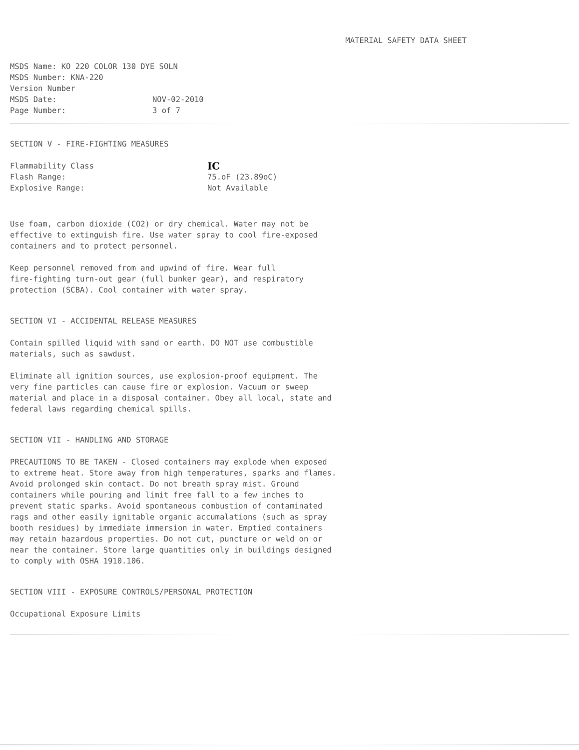MATERIAL SAFETY DATA SHEET
MSDS Name: KO 220 COLOR 130 DYE SOLN
MSDS Number: KNA-220
Version Number
MSDS Date: NOV-02-2010
Page Number: 3 of 7
SECTION V - FIRE-FIGHTING MEASURES
Flammability Class IC
Flash Range: 75.oF (23.89oC)
Explosive Range: Not Available
Use foam, carbon dioxide (CO2) or dry chemical. Water may not be
effective to extinguish fire. Use water spray to cool fire-exposed
containers and to protect personnel.
Keep personnel removed from and upwind of fire. Wear full
fire-fighting turn-out gear (full bunker gear), and respiratory
protection (SCBA). Cool container with water spray.
SECTION VI - ACCIDENTAL RELEASE MEASURES
Contain spilled liquid with sand or earth. DO NOT use combustible
materials, such as sawdust.
Eliminate all ignition sources, use explosion-proof equipment. The
very fine particles can cause fire or explosion. Vacuum or sweep
material and place in a disposal container. Obey all local, state and
federal laws regarding chemical spills.
SECTION VII - HANDLING AND STORAGE
PRECAUTIONS TO BE TAKEN - Closed containers may explode when exposed
to extreme heat. Store away from high temperatures, sparks and flames.
Avoid prolonged skin contact. Do not breath spray mist. Ground
containers while pouring and limit free fall to a few inches to
prevent static sparks. Avoid spontaneous combustion of contaminated
rags and other easily ignitable organic accumalations (such as spray
booth residues) by immediate immersion in water. Emptied containers
may retain hazardous properties. Do not cut, puncture or weld on or
near the container. Store large quantities only in buildings designed
to comply with OSHA 1910.106.
SECTION VIII - EXPOSURE CONTROLS/PERSONAL PROTECTION
Occupational Exposure Limits